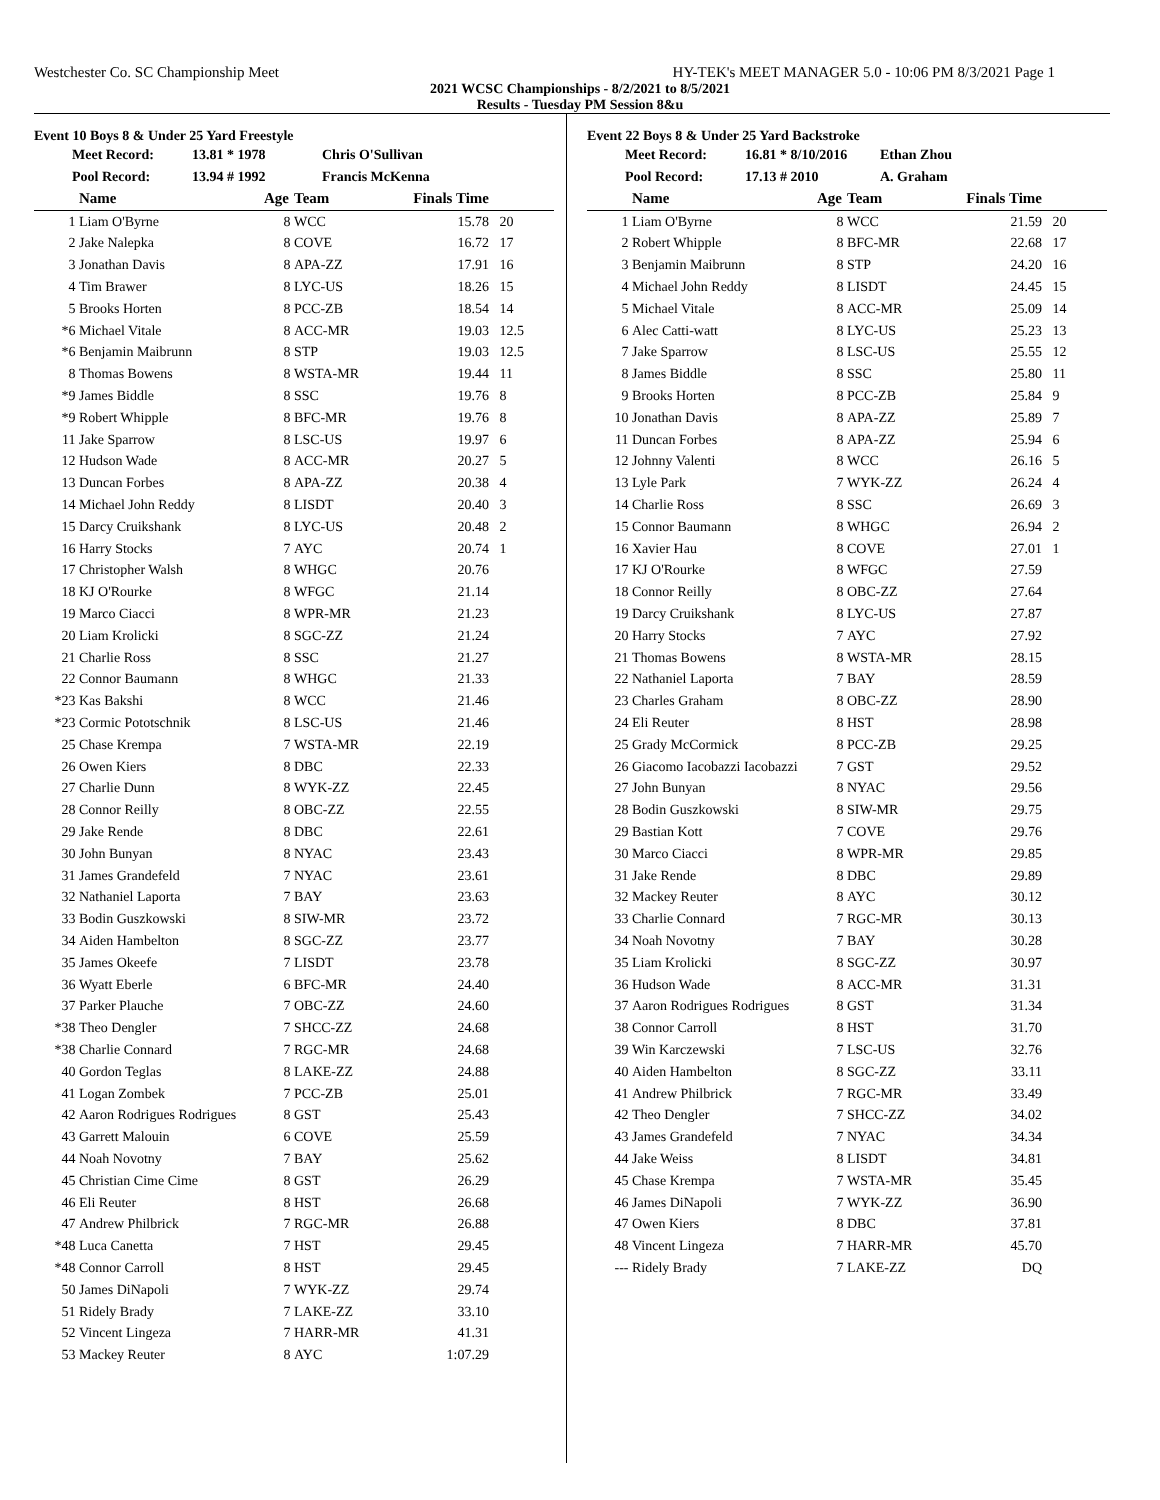Westchester Co. SC Championship Meet HY-TEK's MEET MANAGER 5.0 - 10:06 PM 8/3/2021 Page 1
2021 WCSC Championships - 8/2/2021 to 8/5/2021
Results - Tuesday PM Session 8&u
Event 10 Boys 8 & Under 25 Yard Freestyle
Meet Record: 13.81 * 1978 Chris O'Sullivan
Pool Record: 13.94 # 1992 Francis McKenna
| | Name | Age | Team | Finals Time | |
| --- | --- | --- | --- | --- | --- |
| 1 | Liam O'Byrne | 8 | WCC | 15.78 | 20 |
| 2 | Jake Nalepka | 8 | COVE | 16.72 | 17 |
| 3 | Jonathan Davis | 8 | APA-ZZ | 17.91 | 16 |
| 4 | Tim Brawer | 8 | LYC-US | 18.26 | 15 |
| 5 | Brooks Horten | 8 | PCC-ZB | 18.54 | 14 |
| *6 | Michael Vitale | 8 | ACC-MR | 19.03 | 12.5 |
| *6 | Benjamin Maibrunn | 8 | STP | 19.03 | 12.5 |
| 8 | Thomas Bowens | 8 | WSTA-MR | 19.44 | 11 |
| *9 | James Biddle | 8 | SSC | 19.76 | 8 |
| *9 | Robert Whipple | 8 | BFC-MR | 19.76 | 8 |
| 11 | Jake Sparrow | 8 | LSC-US | 19.97 | 6 |
| 12 | Hudson Wade | 8 | ACC-MR | 20.27 | 5 |
| 13 | Duncan Forbes | 8 | APA-ZZ | 20.38 | 4 |
| 14 | Michael John Reddy | 8 | LISDT | 20.40 | 3 |
| 15 | Darcy Cruikshank | 8 | LYC-US | 20.48 | 2 |
| 16 | Harry Stocks | 7 | AYC | 20.74 | 1 |
| 17 | Christopher Walsh | 8 | WHGC | 20.76 | |
| 18 | KJ O'Rourke | 8 | WFGC | 21.14 | |
| 19 | Marco Ciacci | 8 | WPR-MR | 21.23 | |
| 20 | Liam Krolicki | 8 | SGC-ZZ | 21.24 | |
| 21 | Charlie Ross | 8 | SSC | 21.27 | |
| 22 | Connor Baumann | 8 | WHGC | 21.33 | |
| *23 | Kas Bakshi | 8 | WCC | 21.46 | |
| *23 | Cormic Pototschnik | 8 | LSC-US | 21.46 | |
| 25 | Chase Krempa | 7 | WSTA-MR | 22.19 | |
| 26 | Owen Kiers | 8 | DBC | 22.33 | |
| 27 | Charlie Dunn | 8 | WYK-ZZ | 22.45 | |
| 28 | Connor Reilly | 8 | OBC-ZZ | 22.55 | |
| 29 | Jake Rende | 8 | DBC | 22.61 | |
| 30 | John Bunyan | 8 | NYAC | 23.43 | |
| 31 | James Grandefeld | 7 | NYAC | 23.61 | |
| 32 | Nathaniel Laporta | 7 | BAY | 23.63 | |
| 33 | Bodin Guszkowski | 8 | SIW-MR | 23.72 | |
| 34 | Aiden Hambelton | 8 | SGC-ZZ | 23.77 | |
| 35 | James Okeefe | 7 | LISDT | 23.78 | |
| 36 | Wyatt Eberle | 6 | BFC-MR | 24.40 | |
| 37 | Parker Plauche | 7 | OBC-ZZ | 24.60 | |
| *38 | Theo Dengler | 7 | SHCC-ZZ | 24.68 | |
| *38 | Charlie Connard | 7 | RGC-MR | 24.68 | |
| 40 | Gordon Teglas | 8 | LAKE-ZZ | 24.88 | |
| 41 | Logan Zombek | 7 | PCC-ZB | 25.01 | |
| 42 | Aaron Rodrigues Rodrigues | 8 | GST | 25.43 | |
| 43 | Garrett Malouin | 6 | COVE | 25.59 | |
| 44 | Noah Novotny | 7 | BAY | 25.62 | |
| 45 | Christian Cime Cime | 8 | GST | 26.29 | |
| 46 | Eli Reuter | 8 | HST | 26.68 | |
| 47 | Andrew Philbrick | 7 | RGC-MR | 26.88 | |
| *48 | Luca Canetta | 7 | HST | 29.45 | |
| *48 | Connor Carroll | 8 | HST | 29.45 | |
| 50 | James DiNapoli | 7 | WYK-ZZ | 29.74 | |
| 51 | Ridely Brady | 7 | LAKE-ZZ | 33.10 | |
| 52 | Vincent Lingeza | 7 | HARR-MR | 41.31 | |
| 53 | Mackey Reuter | 8 | AYC | 1:07.29 | |
Event 22 Boys 8 & Under 25 Yard Backstroke
Meet Record: 16.81 * 8/10/2016 Ethan Zhou
Pool Record: 17.13 # 2010 A. Graham
| | Name | Age | Team | Finals Time | |
| --- | --- | --- | --- | --- | --- |
| 1 | Liam O'Byrne | 8 | WCC | 21.59 | 20 |
| 2 | Robert Whipple | 8 | BFC-MR | 22.68 | 17 |
| 3 | Benjamin Maibrunn | 8 | STP | 24.20 | 16 |
| 4 | Michael John Reddy | 8 | LISDT | 24.45 | 15 |
| 5 | Michael Vitale | 8 | ACC-MR | 25.09 | 14 |
| 6 | Alec Catti-watt | 8 | LYC-US | 25.23 | 13 |
| 7 | Jake Sparrow | 8 | LSC-US | 25.55 | 12 |
| 8 | James Biddle | 8 | SSC | 25.80 | 11 |
| 9 | Brooks Horten | 8 | PCC-ZB | 25.84 | 9 |
| 10 | Jonathan Davis | 8 | APA-ZZ | 25.89 | 7 |
| 11 | Duncan Forbes | 8 | APA-ZZ | 25.94 | 6 |
| 12 | Johnny Valenti | 8 | WCC | 26.16 | 5 |
| 13 | Lyle Park | 7 | WYK-ZZ | 26.24 | 4 |
| 14 | Charlie Ross | 8 | SSC | 26.69 | 3 |
| 15 | Connor Baumann | 8 | WHGC | 26.94 | 2 |
| 16 | Xavier Hau | 8 | COVE | 27.01 | 1 |
| 17 | KJ O'Rourke | 8 | WFGC | 27.59 | |
| 18 | Connor Reilly | 8 | OBC-ZZ | 27.64 | |
| 19 | Darcy Cruikshank | 8 | LYC-US | 27.87 | |
| 20 | Harry Stocks | 7 | AYC | 27.92 | |
| 21 | Thomas Bowens | 8 | WSTA-MR | 28.15 | |
| 22 | Nathaniel Laporta | 7 | BAY | 28.59 | |
| 23 | Charles Graham | 8 | OBC-ZZ | 28.90 | |
| 24 | Eli Reuter | 8 | HST | 28.98 | |
| 25 | Grady McCormick | 8 | PCC-ZB | 29.25 | |
| 26 | Giacomo Iacobazzi Iacobazzi | 7 | GST | 29.52 | |
| 27 | John Bunyan | 8 | NYAC | 29.56 | |
| 28 | Bodin Guszkowski | 8 | SIW-MR | 29.75 | |
| 29 | Bastian Kott | 7 | COVE | 29.76 | |
| 30 | Marco Ciacci | 8 | WPR-MR | 29.85 | |
| 31 | Jake Rende | 8 | DBC | 29.89 | |
| 32 | Mackey Reuter | 8 | AYC | 30.12 | |
| 33 | Charlie Connard | 7 | RGC-MR | 30.13 | |
| 34 | Noah Novotny | 7 | BAY | 30.28 | |
| 35 | Liam Krolicki | 8 | SGC-ZZ | 30.97 | |
| 36 | Hudson Wade | 8 | ACC-MR | 31.31 | |
| 37 | Aaron Rodrigues Rodrigues | 8 | GST | 31.34 | |
| 38 | Connor Carroll | 8 | HST | 31.70 | |
| 39 | Win Karczewski | 7 | LSC-US | 32.76 | |
| 40 | Aiden Hambelton | 8 | SGC-ZZ | 33.11 | |
| 41 | Andrew Philbrick | 7 | RGC-MR | 33.49 | |
| 42 | Theo Dengler | 7 | SHCC-ZZ | 34.02 | |
| 43 | James Grandefeld | 7 | NYAC | 34.34 | |
| 44 | Jake Weiss | 8 | LISDT | 34.81 | |
| 45 | Chase Krempa | 7 | WSTA-MR | 35.45 | |
| 46 | James DiNapoli | 7 | WYK-ZZ | 36.90 | |
| 47 | Owen Kiers | 8 | DBC | 37.81 | |
| 48 | Vincent Lingeza | 7 | HARR-MR | 45.70 | |
| --- | Ridely Brady | 7 | LAKE-ZZ | DQ | |